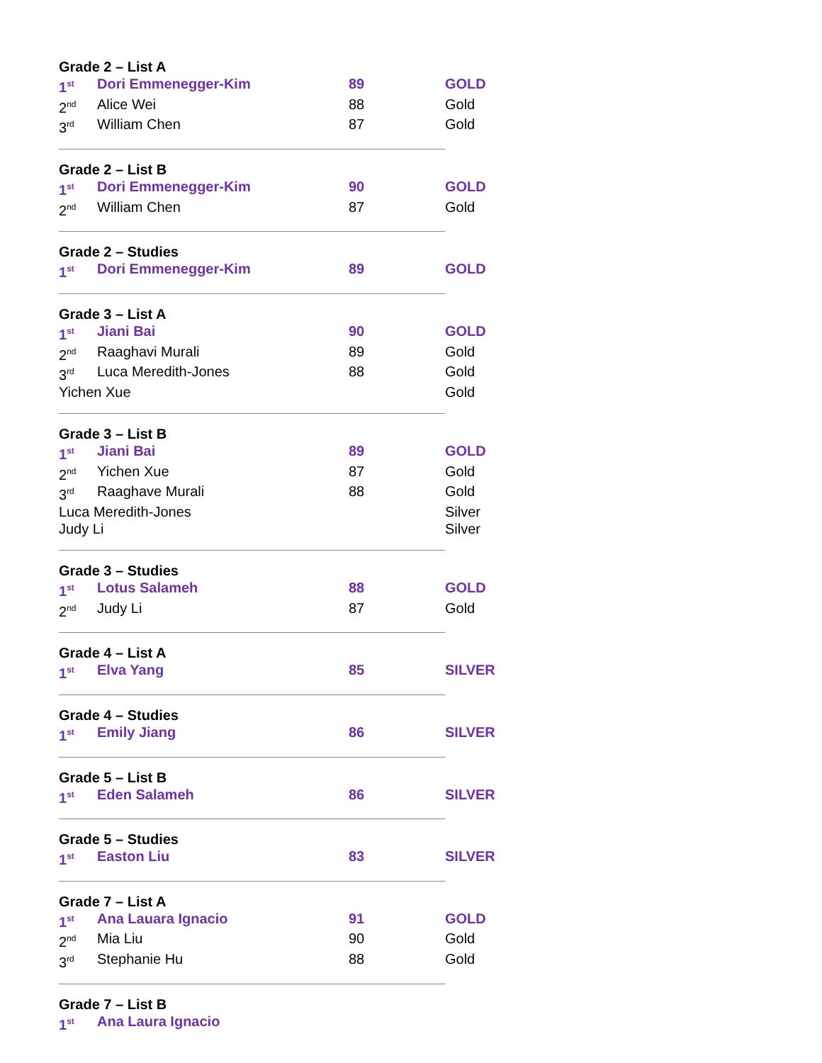| Grade 2 – List A | | | |
| 1<sup>st</sup> | Dori Emmenegger-Kim | 89 | GOLD |
| 2<sup>nd</sup> | Alice Wei | 88 | Gold |
| 3<sup>rd</sup> | William Chen | 87 | Gold |
| Grade 2 – List B | | | |
| 1<sup>st</sup> | Dori Emmenegger-Kim | 90 | GOLD |
| 2<sup>nd</sup> | William Chen | 87 | Gold |
| Grade 2 – Studies | | | |
| 1<sup>st</sup> | Dori Emmenegger-Kim | 89 | GOLD |
| Grade 3 – List A | | | |
| 1<sup>st</sup> | Jiani Bai | 90 | GOLD |
| 2<sup>nd</sup> | Raaghavi Murali | 89 | Gold |
| 3<sup>rd</sup> | Luca Meredith-Jones | 88 | Gold |
| Yichen Xue | | | Gold |
| Grade 3 – List B | | | |
| 1<sup>st</sup> | Jiani Bai | 89 | GOLD |
| 2<sup>nd</sup> | Yichen Xue | 87 | Gold |
| 3<sup>rd</sup> | Raaghave Murali | 88 | Gold |
| Luca Meredith-Jones | | | Silver |
| Judy Li | | | Silver |
| Grade 3 – Studies | | | |
| 1<sup>st</sup> | Lotus Salameh | 88 | GOLD |
| 2<sup>nd</sup> | Judy Li | 87 | Gold |
| Grade 4 – List A | | | |
| 1<sup>st</sup> | Elva Yang | 85 | SILVER |
| Grade 4 – Studies | | | |
| 1<sup>st</sup> | Emily Jiang | 86 | SILVER |
| Grade 5 – List B | | | |
| 1<sup>st</sup> | Eden Salameh | 86 | SILVER |
| Grade 5 – Studies | | | |
| 1<sup>st</sup> | Easton Liu | 83 | SILVER |
| Grade 7 – List A | | | |
| 1<sup>st</sup> | Ana Lauara Ignacio | 91 | GOLD |
| 2<sup>nd</sup> | Mia Liu | 90 | Gold |
| 3<sup>rd</sup> | Stephanie Hu | 88 | Gold |
| Grade 7 – List B | | | |
| 1<sup>st</sup> | Ana Laura Ignacio | | |